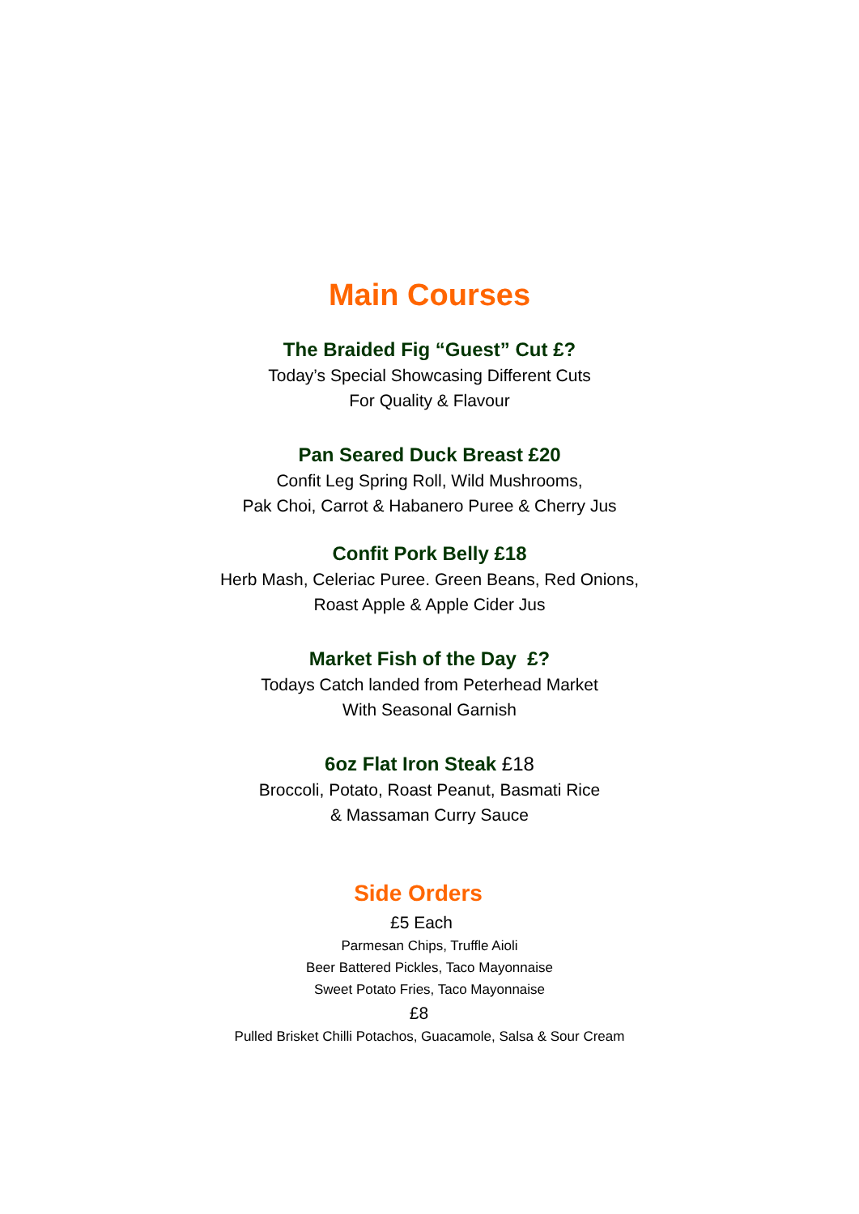Main Courses
The Braided Fig “Guest” Cut £?
Today’s Special Showcasing Different Cuts
For Quality & Flavour
Pan Seared Duck Breast £20
Confit Leg Spring Roll, Wild Mushrooms,
Pak Choi, Carrot & Habanero Puree & Cherry Jus
Confit Pork Belly £18
Herb Mash, Celeriac Puree. Green Beans, Red Onions,
Roast Apple & Apple Cider Jus
Market Fish of the Day £?
Todays Catch landed from Peterhead Market
With Seasonal Garnish
6oz Flat Iron Steak £18
Broccoli, Potato, Roast Peanut, Basmati Rice
& Massaman Curry Sauce
Side Orders
£5 Each
Parmesan Chips, Truffle Aioli
Beer Battered Pickles, Taco Mayonnaise
Sweet Potato Fries, Taco Mayonnaise
£8
Pulled Brisket Chilli Potachos, Guacamole, Salsa & Sour Cream